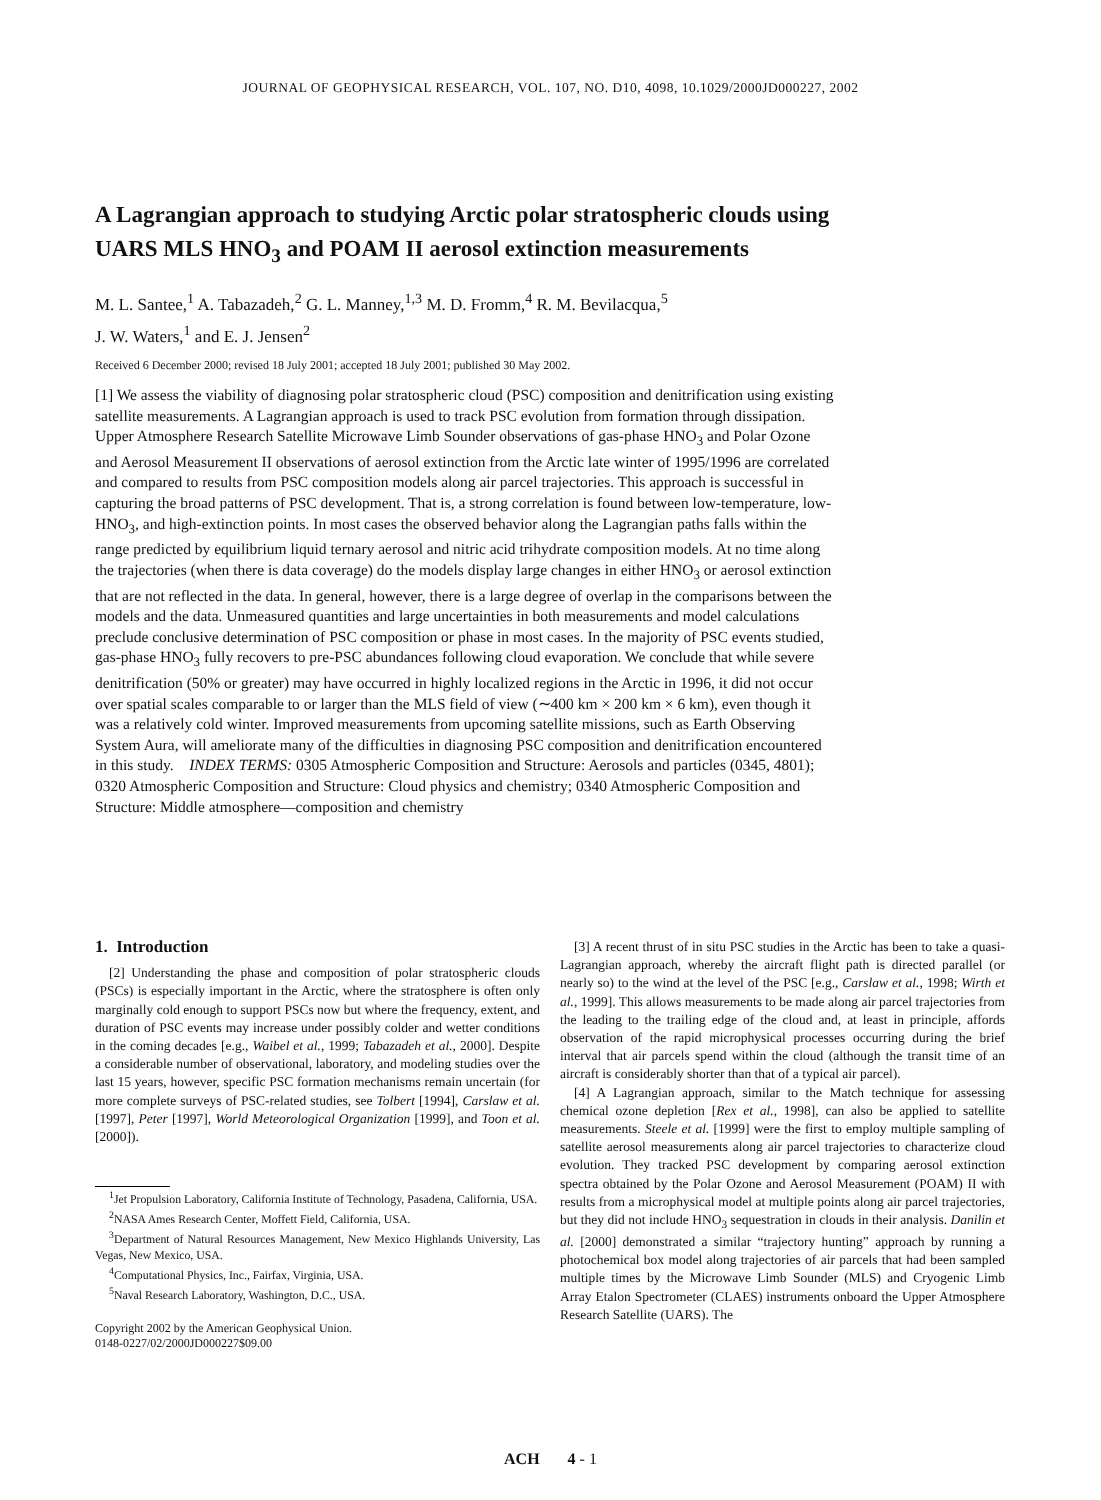JOURNAL OF GEOPHYSICAL RESEARCH, VOL. 107, NO. D10, 4098, 10.1029/2000JD000227, 2002
A Lagrangian approach to studying Arctic polar stratospheric clouds using UARS MLS HNO<sub>3</sub> and POAM II aerosol extinction measurements
M. L. Santee,<sup>1</sup> A. Tabazadeh,<sup>2</sup> G. L. Manney,<sup>1,3</sup> M. D. Fromm,<sup>4</sup> R. M. Bevilacqua,<sup>5</sup>
J. W. Waters,<sup>1</sup> and E. J. Jensen<sup>2</sup>
Received 6 December 2000; revised 18 July 2001; accepted 18 July 2001; published 30 May 2002.
[1] We assess the viability of diagnosing polar stratospheric cloud (PSC) composition and denitrification using existing satellite measurements. A Lagrangian approach is used to track PSC evolution from formation through dissipation. Upper Atmosphere Research Satellite Microwave Limb Sounder observations of gas-phase HNO<sub>3</sub> and Polar Ozone and Aerosol Measurement II observations of aerosol extinction from the Arctic late winter of 1995/1996 are correlated and compared to results from PSC composition models along air parcel trajectories. This approach is successful in capturing the broad patterns of PSC development. That is, a strong correlation is found between low-temperature, low-HNO<sub>3</sub>, and high-extinction points. In most cases the observed behavior along the Lagrangian paths falls within the range predicted by equilibrium liquid ternary aerosol and nitric acid trihydrate composition models. At no time along the trajectories (when there is data coverage) do the models display large changes in either HNO<sub>3</sub> or aerosol extinction that are not reflected in the data. In general, however, there is a large degree of overlap in the comparisons between the models and the data. Unmeasured quantities and large uncertainties in both measurements and model calculations preclude conclusive determination of PSC composition or phase in most cases. In the majority of PSC events studied, gas-phase HNO<sub>3</sub> fully recovers to pre-PSC abundances following cloud evaporation. We conclude that while severe denitrification (50% or greater) may have occurred in highly localized regions in the Arctic in 1996, it did not occur over spatial scales comparable to or larger than the MLS field of view (∼400 km × 200 km × 6 km), even though it was a relatively cold winter. Improved measurements from upcoming satellite missions, such as Earth Observing System Aura, will ameliorate many of the difficulties in diagnosing PSC composition and denitrification encountered in this study. INDEX TERMS: 0305 Atmospheric Composition and Structure: Aerosols and particles (0345, 4801); 0320 Atmospheric Composition and Structure: Cloud physics and chemistry; 0340 Atmospheric Composition and Structure: Middle atmosphere—composition and chemistry
1. Introduction
[2] Understanding the phase and composition of polar stratospheric clouds (PSCs) is especially important in the Arctic, where the stratosphere is often only marginally cold enough to support PSCs now but where the frequency, extent, and duration of PSC events may increase under possibly colder and wetter conditions in the coming decades [e.g., Waibel et al., 1999; Tabazadeh et al., 2000]. Despite a considerable number of observational, laboratory, and modeling studies over the last 15 years, however, specific PSC formation mechanisms remain uncertain (for more complete surveys of PSC-related studies, see Tolbert [1994], Carslaw et al. [1997], Peter [1997], World Meteorological Organization [1999], and Toon et al. [2000]).
<sup>1</sup> Jet Propulsion Laboratory, California Institute of Technology, Pasadena, California, USA.
<sup>2</sup> NASA Ames Research Center, Moffett Field, California, USA.
<sup>3</sup> Department of Natural Resources Management, New Mexico Highlands University, Las Vegas, New Mexico, USA.
<sup>4</sup> Computational Physics, Inc., Fairfax, Virginia, USA.
<sup>5</sup> Naval Research Laboratory, Washington, D.C., USA.
Copyright 2002 by the American Geophysical Union.
0148-0227/02/2000JD000227$09.00
[3] A recent thrust of in situ PSC studies in the Arctic has been to take a quasi-Lagrangian approach, whereby the aircraft flight path is directed parallel (or nearly so) to the wind at the level of the PSC [e.g., Carslaw et al., 1998; Wirth et al., 1999]. This allows measurements to be made along air parcel trajectories from the leading to the trailing edge of the cloud and, at least in principle, affords observation of the rapid microphysical processes occurring during the brief interval that air parcels spend within the cloud (although the transit time of an aircraft is considerably shorter than that of a typical air parcel).
[4] A Lagrangian approach, similar to the Match technique for assessing chemical ozone depletion [Rex et al., 1998], can also be applied to satellite measurements. Steele et al. [1999] were the first to employ multiple sampling of satellite aerosol measurements along air parcel trajectories to characterize cloud evolution. They tracked PSC development by comparing aerosol extinction spectra obtained by the Polar Ozone and Aerosol Measurement (POAM) II with results from a microphysical model at multiple points along air parcel trajectories, but they did not include HNO<sub>3</sub> sequestration in clouds in their analysis. Danilin et al. [2000] demonstrated a similar “trajectory hunting” approach by running a photochemical box model along trajectories of air parcels that had been sampled multiple times by the Microwave Limb Sounder (MLS) and Cryogenic Limb Array Etalon Spectrometer (CLAES) instruments onboard the Upper Atmosphere Research Satellite (UARS). The
ACH 4 - 1